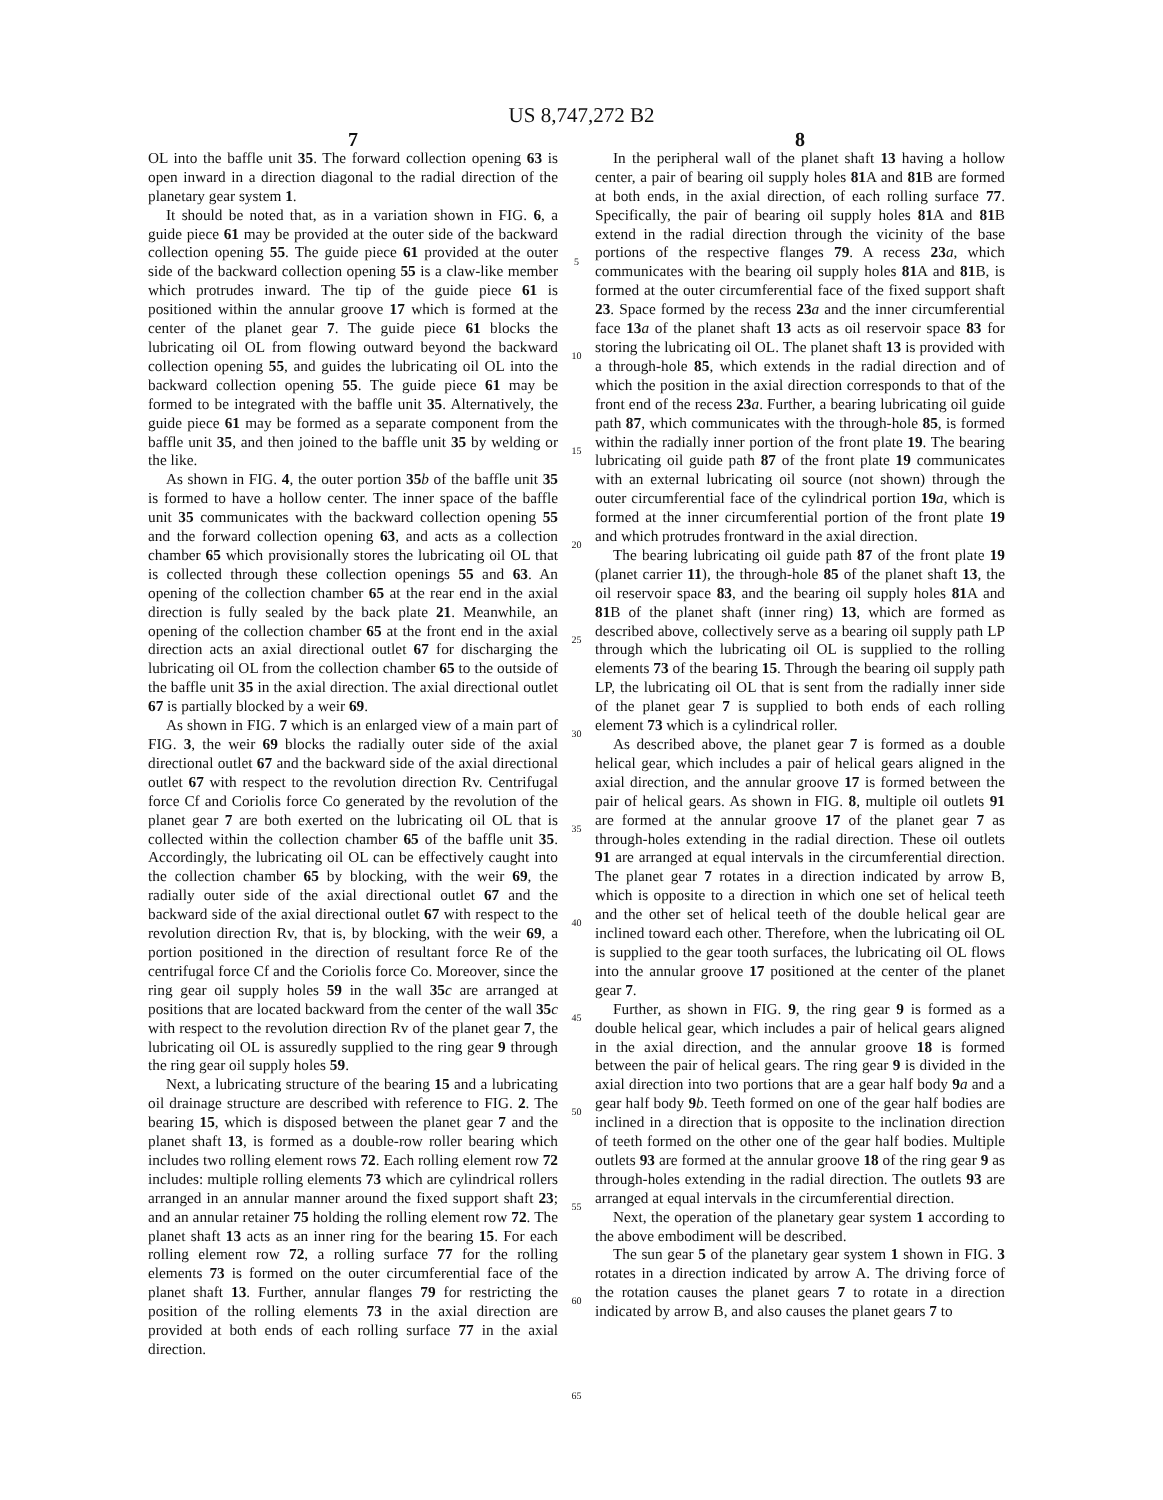US 8,747,272 B2
7
OL into the baffle unit 35. The forward collection opening 63 is open inward in a direction diagonal to the radial direction of the planetary gear system 1.
It should be noted that, as in a variation shown in FIG. 6, a guide piece 61 may be provided at the outer side of the backward collection opening 55. The guide piece 61 provided at the outer side of the backward collection opening 55 is a claw-like member which protrudes inward. The tip of the guide piece 61 is positioned within the annular groove 17 which is formed at the center of the planet gear 7. The guide piece 61 blocks the lubricating oil OL from flowing outward beyond the backward collection opening 55, and guides the lubricating oil OL into the backward collection opening 55. The guide piece 61 may be formed to be integrated with the baffle unit 35. Alternatively, the guide piece 61 may be formed as a separate component from the baffle unit 35, and then joined to the baffle unit 35 by welding or the like.
As shown in FIG. 4, the outer portion 35 b of the baffle unit 35 is formed to have a hollow center. The inner space of the baffle unit 35 communicates with the backward collection opening 55 and the forward collection opening 63, and acts as a collection chamber 65 which provisionally stores the lubricating oil OL that is collected through these collection openings 55 and 63. An opening of the collection chamber 65 at the rear end in the axial direction is fully sealed by the back plate 21. Meanwhile, an opening of the collection chamber 65 at the front end in the axial direction acts an axial directional outlet 67 for discharging the lubricating oil OL from the collection chamber 65 to the outside of the baffle unit 35 in the axial direction. The axial directional outlet 67 is partially blocked by a weir 69.
As shown in FIG. 7 which is an enlarged view of a main part of FIG. 3, the weir 69 blocks the radially outer side of the axial directional outlet 67 and the backward side of the axial directional outlet 67 with respect to the revolution direction Rv. Centrifugal force Cf and Coriolis force Co generated by the revolution of the planet gear 7 are both exerted on the lubricating oil OL that is collected within the collection chamber 65 of the baffle unit 35. Accordingly, the lubricating oil OL can be effectively caught into the collection chamber 65 by blocking, with the weir 69, the radially outer side of the axial directional outlet 67 and the backward side of the axial directional outlet 67 with respect to the revolution direction Rv, that is, by blocking, with the weir 69, a portion positioned in the direction of resultant force Re of the centrifugal force Cf and the Coriolis force Co. Moreover, since the ring gear oil supply holes 59 in the wall 35 c are arranged at positions that are located backward from the center of the wall 35 c with respect to the revolution direction Rv of the planet gear 7, the lubricating oil OL is assuredly supplied to the ring gear 9 through the ring gear oil supply holes 59.
Next, a lubricating structure of the bearing 15 and a lubricating oil drainage structure are described with reference to FIG. 2. The bearing 15, which is disposed between the planet gear 7 and the planet shaft 13, is formed as a double-row roller bearing which includes two rolling element rows 72. Each rolling element row 72 includes: multiple rolling elements 73 which are cylindrical rollers arranged in an annular manner around the fixed support shaft 23; and an annular retainer 75 holding the rolling element row 72. The planet shaft 13 acts as an inner ring for the bearing 15. For each rolling element row 72, a rolling surface 77 for the rolling elements 73 is formed on the outer circumferential face of the planet shaft 13. Further, annular flanges 79 for restricting the position of the rolling elements 73 in the axial direction are provided at both ends of each rolling surface 77 in the axial direction.
5
10
15
20
25
30
35
40
45
50
55
60
65
8
In the peripheral wall of the planet shaft 13 having a hollow center, a pair of bearing oil supply holes 81 A and 81 B are formed at both ends, in the axial direction, of each rolling surface 77. Specifically, the pair of bearing oil supply holes 81 A and 81 B extend in the radial direction through the vicinity of the base portions of the respective flanges 79. A recess 23 a, which communicates with the bearing oil supply holes 81 A and 81 B, is formed at the outer circumferential face of the fixed support shaft 23. Space formed by the recess 23 a and the inner circumferential face 13 a of the planet shaft 13 acts as oil reservoir space 83 for storing the lubricating oil OL. The planet shaft 13 is provided with a through-hole 85, which extends in the radial direction and of which the position in the axial direction corresponds to that of the front end of the recess 23 a. Further, a bearing lubricating oil guide path 87, which communicates with the through-hole 85, is formed within the radially inner portion of the front plate 19. The bearing lubricating oil guide path 87 of the front plate 19 communicates with an external lubricating oil source (not shown) through the outer circumferential face of the cylindrical portion 19 a, which is formed at the inner circumferential portion of the front plate 19 and which protrudes frontward in the axial direction.
The bearing lubricating oil guide path 87 of the front plate 19 (planet carrier 11), the through-hole 85 of the planet shaft 13, the oil reservoir space 83, and the bearing oil supply holes 81 A and 81 B of the planet shaft (inner ring) 13, which are formed as described above, collectively serve as a bearing oil supply path LP through which the lubricating oil OL is supplied to the rolling elements 73 of the bearing 15. Through the bearing oil supply path LP, the lubricating oil OL that is sent from the radially inner side of the planet gear 7 is supplied to both ends of each rolling element 73 which is a cylindrical roller.
As described above, the planet gear 7 is formed as a double helical gear, which includes a pair of helical gears aligned in the axial direction, and the annular groove 17 is formed between the pair of helical gears. As shown in FIG. 8, multiple oil outlets 91 are formed at the annular groove 17 of the planet gear 7 as through-holes extending in the radial direction. These oil outlets 91 are arranged at equal intervals in the circumferential direction. The planet gear 7 rotates in a direction indicated by arrow B, which is opposite to a direction in which one set of helical teeth and the other set of helical teeth of the double helical gear are inclined toward each other. Therefore, when the lubricating oil OL is supplied to the gear tooth surfaces, the lubricating oil OL flows into the annular groove 17 positioned at the center of the planet gear 7.
Further, as shown in FIG. 9, the ring gear 9 is formed as a double helical gear, which includes a pair of helical gears aligned in the axial direction, and the annular groove 18 is formed between the pair of helical gears. The ring gear 9 is divided in the axial direction into two portions that are a gear half body 9 a and a gear half body 9 b. Teeth formed on one of the gear half bodies are inclined in a direction that is opposite to the inclination direction of teeth formed on the other one of the gear half bodies. Multiple outlets 93 are formed at the annular groove 18 of the ring gear 9 as through-holes extending in the radial direction. The outlets 93 are arranged at equal intervals in the circumferential direction.
Next, the operation of the planetary gear system 1 according to the above embodiment will be described.
The sun gear 5 of the planetary gear system 1 shown in FIG. 3 rotates in a direction indicated by arrow A. The driving force of the rotation causes the planet gears 7 to rotate in a direction indicated by arrow B, and also causes the planet gears 7 to